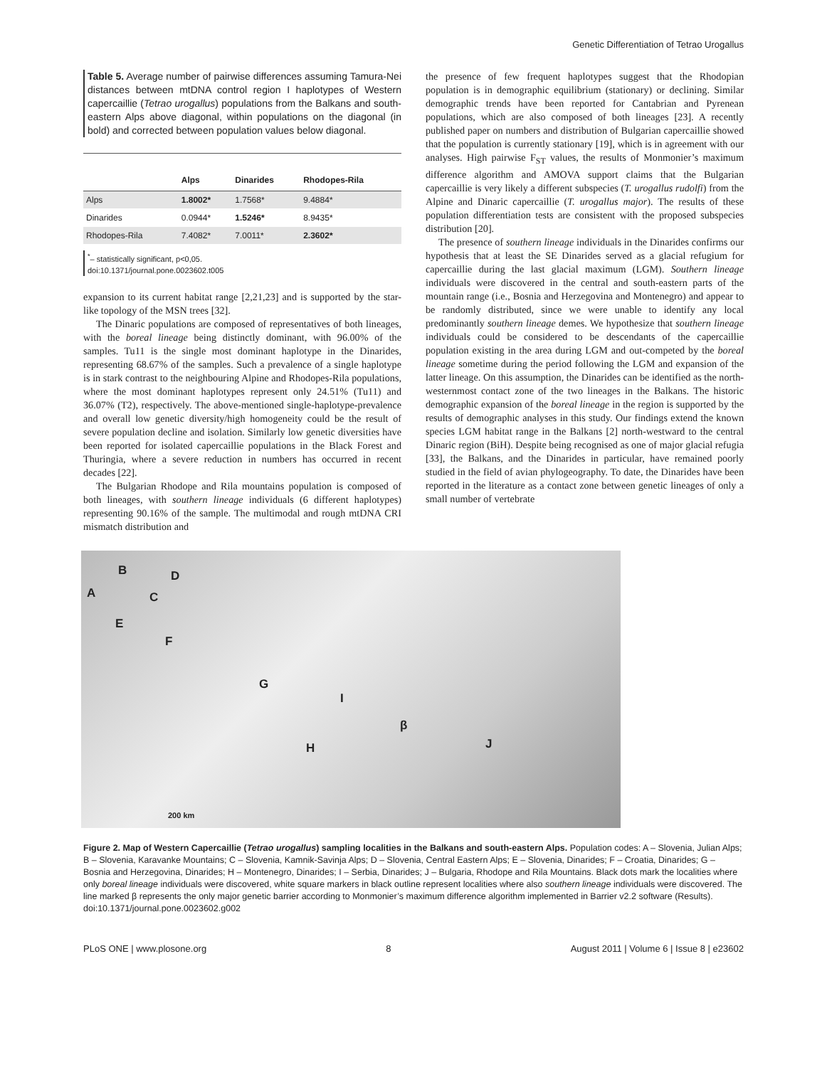Genetic Differentiation of Tetrao Urogallus
Table 5. Average number of pairwise differences assuming Tamura-Nei distances between mtDNA control region I haplotypes of Western capercaillie (Tetrao urogallus) populations from the Balkans and south-eastern Alps above diagonal, within populations on the diagonal (in bold) and corrected between population values below diagonal.
| | Alps | Dinarides | Rhodopes-Rila |
| --- | --- | --- | --- |
| Alps | 1.8002* | 1.7568* | 9.4884* |
| Dinarides | 0.0944* | 1.5246* | 8.9435* |
| Rhodopes-Rila | 7.4082* | 7.0011* | 2.3602* |
<sup>*</sup>– statistically significant, p<0,05.
doi:10.1371/journal.pone.0023602.t005
expansion to its current habitat range [2,21,23] and is supported by the star-like topology of the MSN trees [32].
The Dinaric populations are composed of representatives of both lineages, with the boreal lineage being distinctly dominant, with 96.00% of the samples. Tu11 is the single most dominant haplotype in the Dinarides, representing 68.67% of the samples. Such a prevalence of a single haplotype is in stark contrast to the neighbouring Alpine and Rhodopes-Rila populations, where the most dominant haplotypes represent only 24.51% (Tu11) and 36.07% (T2), respectively. The above-mentioned single-haplotype-prevalence and overall low genetic diversity/high homogeneity could be the result of severe population decline and isolation. Similarly low genetic diversities have been reported for isolated capercaillie populations in the Black Forest and Thuringia, where a severe reduction in numbers has occurred in recent decades [22].
The Bulgarian Rhodope and Rila mountains population is composed of both lineages, with southern lineage individuals (6 different haplotypes) representing 90.16% of the sample. The multimodal and rough mtDNA CRI mismatch distribution and
the presence of few frequent haplotypes suggest that the Rhodopian population is in demographic equilibrium (stationary) or declining. Similar demographic trends have been reported for Cantabrian and Pyrenean populations, which are also composed of both lineages [23]. A recently published paper on numbers and distribution of Bulgarian capercaillie showed that the population is currently stationary [19], which is in agreement with our analyses. High pairwise F<sub>ST</sub> values, the results of Monmonier’s maximum difference algorithm and AMOVA support claims that the Bulgarian capercaillie is very likely a different subspecies (T. urogallus rudolfi) from the Alpine and Dinaric capercaillie (T. urogallus major). The results of these population differentiation tests are consistent with the proposed subspecies distribution [20].
The presence of southern lineage individuals in the Dinarides confirms our hypothesis that at least the SE Dinarides served as a glacial refugium for capercaillie during the last glacial maximum (LGM). Southern lineage individuals were discovered in the central and south-eastern parts of the mountain range (i.e., Bosnia and Herzegovina and Montenegro) and appear to be randomly distributed, since we were unable to identify any local predominantly southern lineage demes. We hypothesize that southern lineage individuals could be considered to be descendants of the capercaillie population existing in the area during LGM and out-competed by the boreal lineage sometime during the period following the LGM and expansion of the latter lineage. On this assumption, the Dinarides can be identified as the north-westernmost contact zone of the two lineages in the Balkans. The historic demographic expansion of the boreal lineage in the region is supported by the results of demographic analyses in this study. Our findings extend the known species LGM habitat range in the Balkans [2] north-westward to the central Dinaric region (BiH). Despite being recognised as one of major glacial refugia [33], the Balkans, and the Dinarides in particular, have remained poorly studied in the field of avian phylogeography. To date, the Dinarides have been reported in the literature as a contact zone between genetic lineages of only a small number of vertebrate
A
B
C
D
E
F
G
H
I
β
J
200 km
Figure 2. Map of Western Capercaillie (Tetrao urogallus) sampling localities in the Balkans and south-eastern Alps. Population codes: A – Slovenia, Julian Alps; B – Slovenia, Karavanke Mountains; C – Slovenia, Kamnik-Savinja Alps; D – Slovenia, Central Eastern Alps; E – Slovenia, Dinarides; F – Croatia, Dinarides; G – Bosnia and Herzegovina, Dinarides; H – Montenegro, Dinarides; I – Serbia, Dinarides; J – Bulgaria, Rhodope and Rila Mountains. Black dots mark the localities where only boreal lineage individuals were discovered, white square markers in black outline represent localities where also southern lineage individuals were discovered. The line marked β represents the only major genetic barrier according to Monmonier’s maximum difference algorithm implemented in Barrier v2.2 software (Results).
doi:10.1371/journal.pone.0023602.g002
PLoS ONE | www.plosone.org 8 August 2011 | Volume 6 | Issue 8 | e23602